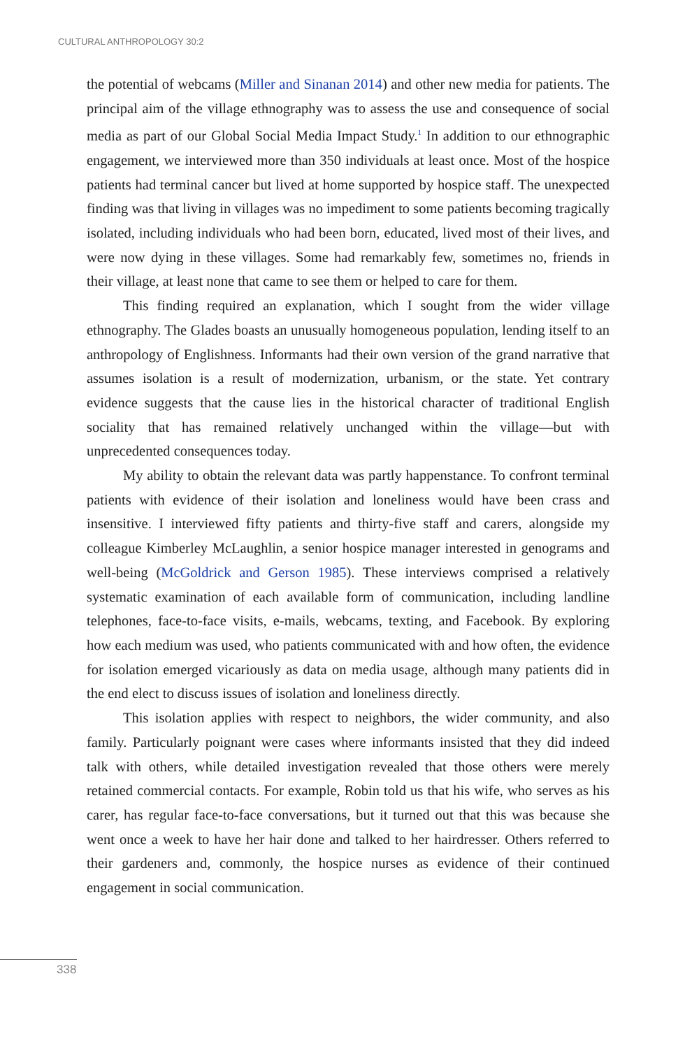CULTURAL ANTHROPOLOGY 30:2
the potential of webcams (Miller and Sinanan 2014) and other new media for patients. The principal aim of the village ethnography was to assess the use and consequence of social media as part of our Global Social Media Impact Study.<sup>1</sup> In addition to our ethnographic engagement, we interviewed more than 350 individuals at least once. Most of the hospice patients had terminal cancer but lived at home supported by hospice staff. The unexpected finding was that living in villages was no impediment to some patients becoming tragically isolated, including individuals who had been born, educated, lived most of their lives, and were now dying in these villages. Some had remarkably few, sometimes no, friends in their village, at least none that came to see them or helped to care for them.
This finding required an explanation, which I sought from the wider village ethnography. The Glades boasts an unusually homogeneous population, lending itself to an anthropology of Englishness. Informants had their own version of the grand narrative that assumes isolation is a result of modernization, urbanism, or the state. Yet contrary evidence suggests that the cause lies in the historical character of traditional English sociality that has remained relatively unchanged within the village—but with unprecedented consequences today.
My ability to obtain the relevant data was partly happenstance. To confront terminal patients with evidence of their isolation and loneliness would have been crass and insensitive. I interviewed fifty patients and thirty-five staff and carers, alongside my colleague Kimberley McLaughlin, a senior hospice manager interested in genograms and well-being (McGoldrick and Gerson 1985). These interviews comprised a relatively systematic examination of each available form of communication, including landline telephones, face-to-face visits, e-mails, webcams, texting, and Facebook. By exploring how each medium was used, who patients communicated with and how often, the evidence for isolation emerged vicariously as data on media usage, although many patients did in the end elect to discuss issues of isolation and loneliness directly.
This isolation applies with respect to neighbors, the wider community, and also family. Particularly poignant were cases where informants insisted that they did indeed talk with others, while detailed investigation revealed that those others were merely retained commercial contacts. For example, Robin told us that his wife, who serves as his carer, has regular face-to-face conversations, but it turned out that this was because she went once a week to have her hair done and talked to her hairdresser. Others referred to their gardeners and, commonly, the hospice nurses as evidence of their continued engagement in social communication.
338